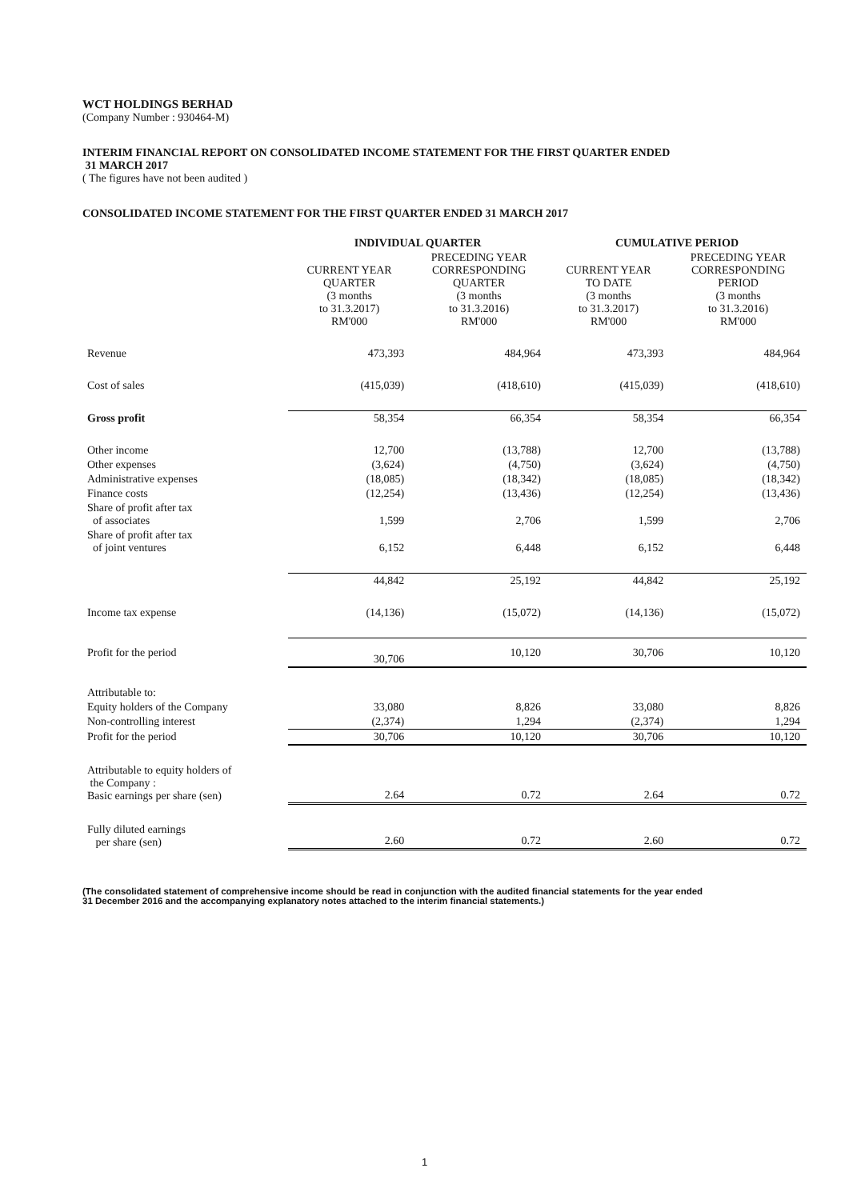WCT HOLDINGS BERHAD
(Company Number : 930464-M)
INTERIM FINANCIAL REPORT ON CONSOLIDATED INCOME STATEMENT FOR THE FIRST QUARTER ENDED
31 MARCH 2017
( The figures have not been audited )
CONSOLIDATED INCOME STATEMENT FOR THE FIRST QUARTER ENDED 31 MARCH 2017
| | INDIVIDUAL QUARTER | | CUMULATIVE PERIOD | |
| --- | --- | --- | --- | --- |
| | CURRENT YEAR QUARTER (3 months to 31.3.2017) RM'000 | PRECEDING YEAR CORRESPONDING QUARTER (3 months to 31.3.2016) RM'000 | CURRENT YEAR TO DATE (3 months to 31.3.2017) RM'000 | PRECEDING YEAR CORRESPONDING PERIOD (3 months to 31.3.2016) RM'000 |
| Revenue | 473,393 | 484,964 | 473,393 | 484,964 |
| Cost of sales | (415,039) | (418,610) | (415,039) | (418,610) |
| Gross profit | 58,354 | 66,354 | 58,354 | 66,354 |
| Other income | 12,700 | (13,788) | 12,700 | (13,788) |
| Other expenses | (3,624) | (4,750) | (3,624) | (4,750) |
| Administrative expenses | (18,085) | (18,342) | (18,085) | (18,342) |
| Finance costs | (12,254) | (13,436) | (12,254) | (13,436) |
| Share of profit after tax of associates | 1,599 | 2,706 | 1,599 | 2,706 |
| Share of profit after tax of joint ventures | 6,152 | 6,448 | 6,152 | 6,448 |
| | 44,842 | 25,192 | 44,842 | 25,192 |
| Income tax expense | (14,136) | (15,072) | (14,136) | (15,072) |
| Profit for the period | 30,706 | 10,120 | 30,706 | 10,120 |
| Attributable to: | | | | |
| Equity holders of the Company | 33,080 | 8,826 | 33,080 | 8,826 |
| Non-controlling interest | (2,374) | 1,294 | (2,374) | 1,294 |
| Profit for the period | 30,706 | 10,120 | 30,706 | 10,120 |
| Attributable to equity holders of the Company : Basic earnings per share (sen) | 2.64 | 0.72 | 2.64 | 0.72 |
| Fully diluted earnings per share (sen) | 2.60 | 0.72 | 2.60 | 0.72 |
(The consolidated statement of comprehensive income should be read in conjunction with the audited financial statements for the year ended
31 December 2016 and the accompanying explanatory notes attached to the interim financial statements.)
1